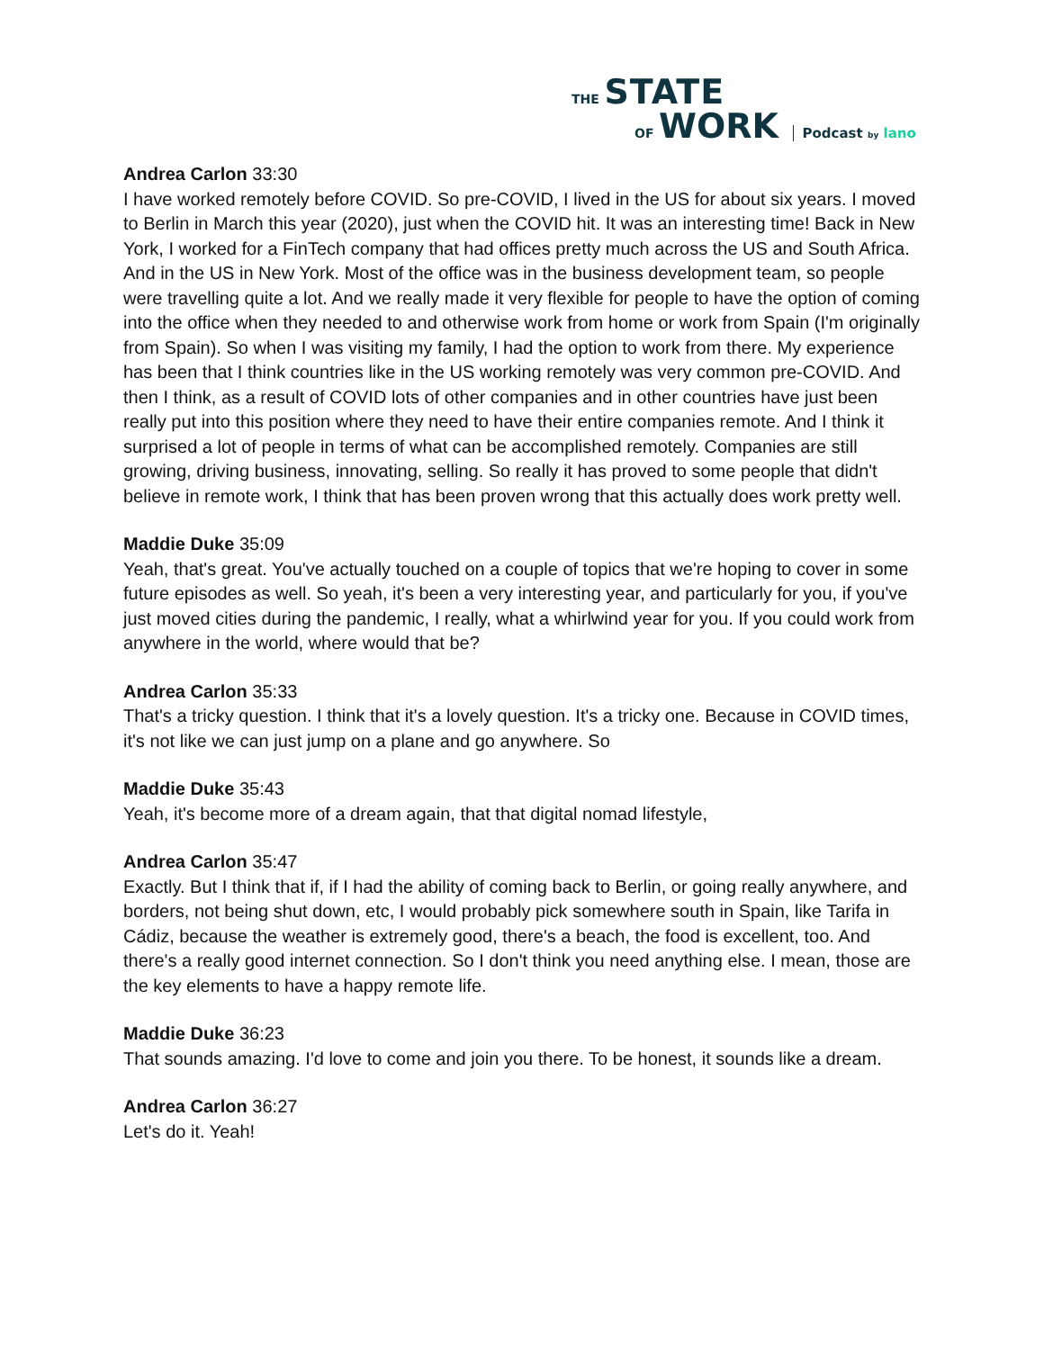THE STATE
OF WORK Podcast by lano
Andrea Carlon 33:30
I have worked remotely before COVID. So pre-COVID, I lived in the US for about six years. I moved to Berlin in March this year (2020), just when the COVID hit. It was an interesting time! Back in New York, I worked for a FinTech company that had offices pretty much across the US and South Africa. And in the US in New York. Most of the office was in the business development team, so people were travelling quite a lot. And we really made it very flexible for people to have the option of coming into the office when they needed to and otherwise work from home or work from Spain (I'm originally from Spain). So when I was visiting my family, I had the option to work from there. My experience has been that I think countries like in the US working remotely was very common pre-COVID. And then I think, as a result of COVID lots of other companies and in other countries have just been really put into this position where they need to have their entire companies remote. And I think it surprised a lot of people in terms of what can be accomplished remotely. Companies are still growing, driving business, innovating, selling. So really it has proved to some people that didn't believe in remote work, I think that has been proven wrong that this actually does work pretty well.
Maddie Duke 35:09
Yeah, that's great. You've actually touched on a couple of topics that we're hoping to cover in some future episodes as well. So yeah, it's been a very interesting year, and particularly for you, if you've just moved cities during the pandemic, I really, what a whirlwind year for you. If you could work from anywhere in the world, where would that be?
Andrea Carlon 35:33
That's a tricky question. I think that it's a lovely question. It's a tricky one. Because in COVID times, it's not like we can just jump on a plane and go anywhere. So
Maddie Duke 35:43
Yeah, it's become more of a dream again, that that digital nomad lifestyle,
Andrea Carlon 35:47
Exactly. But I think that if, if I had the ability of coming back to Berlin, or going really anywhere, and borders, not being shut down, etc, I would probably pick somewhere south in Spain, like Tarifa in Cádiz, because the weather is extremely good, there's a beach, the food is excellent, too. And there's a really good internet connection. So I don't think you need anything else. I mean, those are the key elements to have a happy remote life.
Maddie Duke 36:23
That sounds amazing. I'd love to come and join you there. To be honest, it sounds like a dream.
Andrea Carlon 36:27
Let's do it. Yeah!